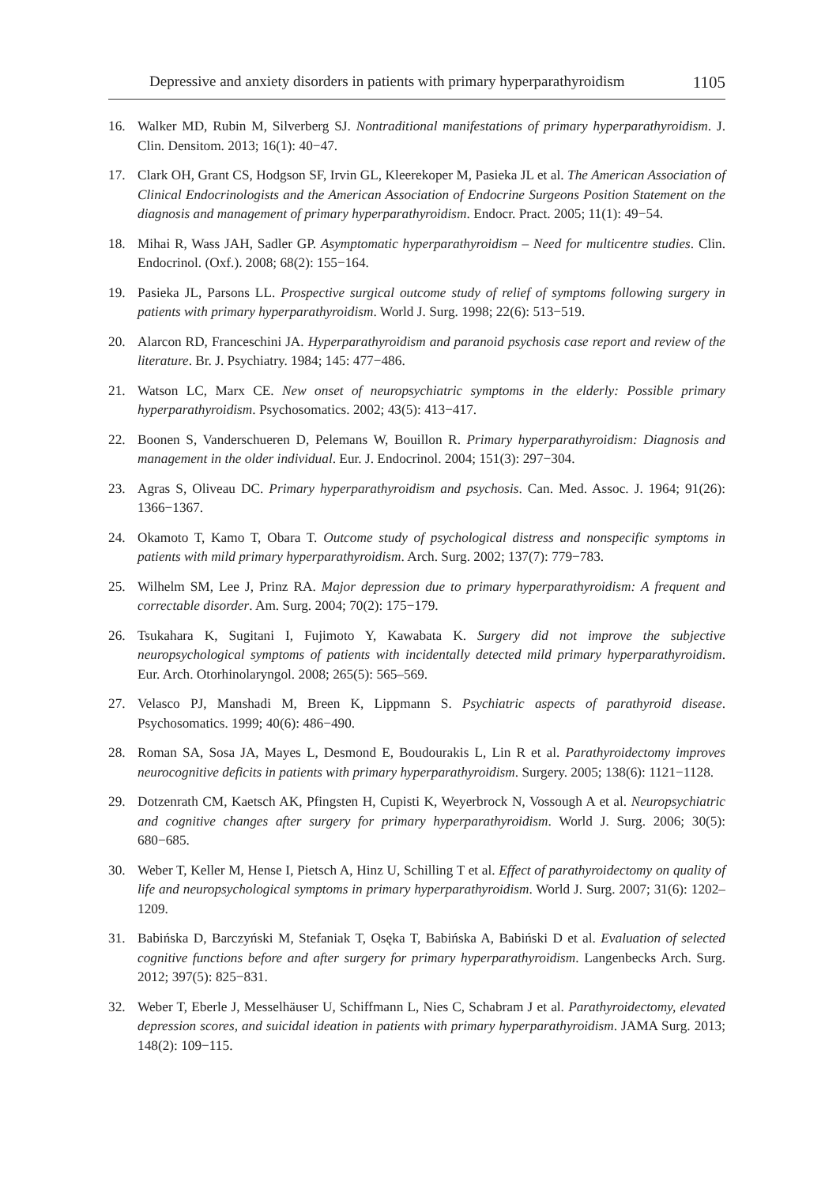Depressive and anxiety disorders in patients with primary hyperparathyroidism 1105
16. Walker MD, Rubin M, Silverberg SJ. Nontraditional manifestations of primary hyperparathyroidism. J. Clin. Densitom. 2013; 16(1): 40−47.
17. Clark OH, Grant CS, Hodgson SF, Irvin GL, Kleerekoper M, Pasieka JL et al. The American Association of Clinical Endocrinologists and the American Association of Endocrine Surgeons Position Statement on the diagnosis and management of primary hyperparathyroidism. Endocr. Pract. 2005; 11(1): 49−54.
18. Mihai R, Wass JAH, Sadler GP. Asymptomatic hyperparathyroidism – Need for multicentre studies. Clin. Endocrinol. (Oxf.). 2008; 68(2): 155−164.
19. Pasieka JL, Parsons LL. Prospective surgical outcome study of relief of symptoms following surgery in patients with primary hyperparathyroidism. World J. Surg. 1998; 22(6): 513−519.
20. Alarcon RD, Franceschini JA. Hyperparathyroidism and paranoid psychosis case report and review of the literature. Br. J. Psychiatry. 1984; 145: 477−486.
21. Watson LC, Marx CE. New onset of neuropsychiatric symptoms in the elderly: Possible primary hyperparathyroidism. Psychosomatics. 2002; 43(5): 413−417.
22. Boonen S, Vanderschueren D, Pelemans W, Bouillon R. Primary hyperparathyroidism: Diagnosis and management in the older individual. Eur. J. Endocrinol. 2004; 151(3): 297−304.
23. Agras S, Oliveau DC. Primary hyperparathyroidism and psychosis. Can. Med. Assoc. J. 1964; 91(26): 1366−1367.
24. Okamoto T, Kamo T, Obara T. Outcome study of psychological distress and nonspecific symptoms in patients with mild primary hyperparathyroidism. Arch. Surg. 2002; 137(7): 779−783.
25. Wilhelm SM, Lee J, Prinz RA. Major depression due to primary hyperparathyroidism: A frequent and correctable disorder. Am. Surg. 2004; 70(2): 175−179.
26. Tsukahara K, Sugitani I, Fujimoto Y, Kawabata K. Surgery did not improve the subjective neuropsychological symptoms of patients with incidentally detected mild primary hyperparathyroidism. Eur. Arch. Otorhinolaryngol. 2008; 265(5): 565–569.
27. Velasco PJ, Manshadi M, Breen K, Lippmann S. Psychiatric aspects of parathyroid disease. Psychosomatics. 1999; 40(6): 486−490.
28. Roman SA, Sosa JA, Mayes L, Desmond E, Boudourakis L, Lin R et al. Parathyroidectomy improves neurocognitive deficits in patients with primary hyperparathyroidism. Surgery. 2005; 138(6): 1121−1128.
29. Dotzenrath CM, Kaetsch AK, Pfingsten H, Cupisti K, Weyerbrock N, Vossough A et al. Neuropsychiatric and cognitive changes after surgery for primary hyperparathyroidism. World J. Surg. 2006; 30(5): 680−685.
30. Weber T, Keller M, Hense I, Pietsch A, Hinz U, Schilling T et al. Effect of parathyroidectomy on quality of life and neuropsychological symptoms in primary hyperparathyroidism. World J. Surg. 2007; 31(6): 1202–1209.
31. Babińska D, Barczyński M, Stefaniak T, Osęka T, Babińska A, Babiński D et al. Evaluation of selected cognitive functions before and after surgery for primary hyperparathyroidism. Langenbecks Arch. Surg. 2012; 397(5): 825−831.
32. Weber T, Eberle J, Messelhäuser U, Schiffmann L, Nies C, Schabram J et al. Parathyroidectomy, elevated depression scores, and suicidal ideation in patients with primary hyperparathyroidism. JAMA Surg. 2013; 148(2): 109−115.